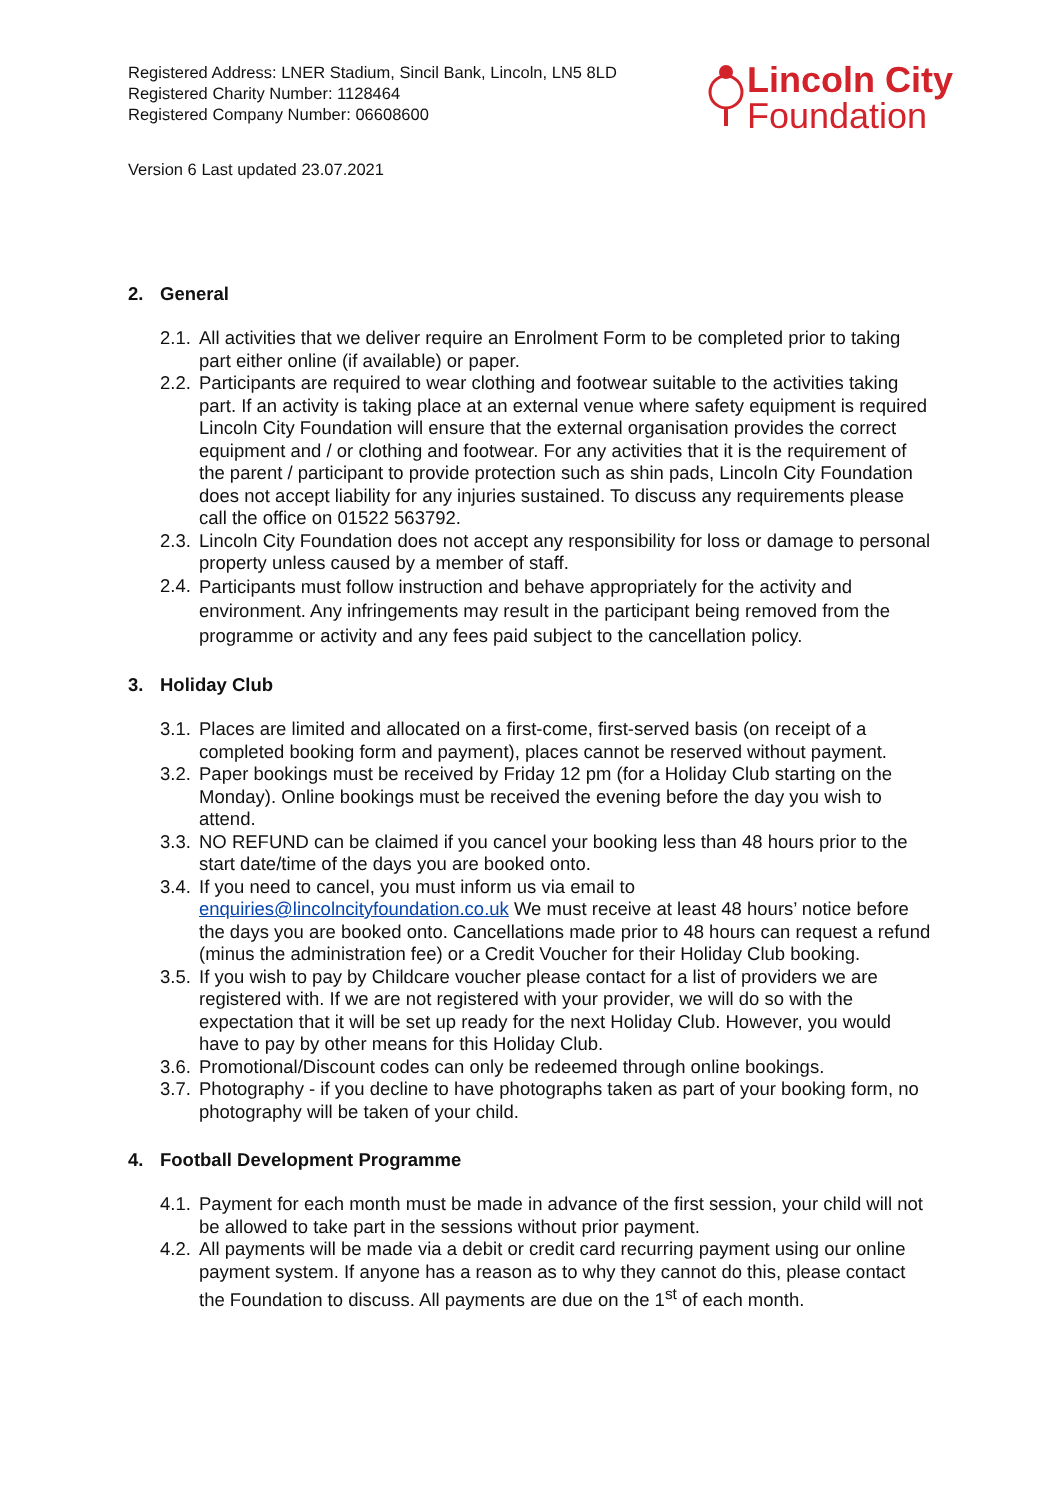Registered Address: LNER Stadium, Sincil Bank, Lincoln, LN5 8LD
Registered Charity Number: 1128464
Registered Company Number: 06608600
Lincoln City
Foundation
Version 6 Last updated 23.07.2021
2. General
2.1. All activities that we deliver require an Enrolment Form to be completed prior to taking part either online (if available) or paper.
2.2. Participants are required to wear clothing and footwear suitable to the activities taking part. If an activity is taking place at an external venue where safety equipment is required Lincoln City Foundation will ensure that the external organisation provides the correct equipment and / or clothing and footwear. For any activities that it is the requirement of the parent / participant to provide protection such as shin pads, Lincoln City Foundation does not accept liability for any injuries sustained. To discuss any requirements please call the office on 01522 563792.
2.3. Lincoln City Foundation does not accept any responsibility for loss or damage to personal property unless caused by a member of staff.
2.4. Participants must follow instruction and behave appropriately for the activity and environment. Any infringements may result in the participant being removed from the programme or activity and any fees paid subject to the cancellation policy.
3. Holiday Club
3.1. Places are limited and allocated on a first-come, first-served basis (on receipt of a completed booking form and payment), places cannot be reserved without payment.
3.2. Paper bookings must be received by Friday 12 pm (for a Holiday Club starting on the Monday). Online bookings must be received the evening before the day you wish to attend.
3.3. NO REFUND can be claimed if you cancel your booking less than 48 hours prior to the start date/time of the days you are booked onto.
3.4. If you need to cancel, you must inform us via email to enquiries@lincolncityfoundation.co.uk We must receive at least 48 hours’ notice before the days you are booked onto. Cancellations made prior to 48 hours can request a refund (minus the administration fee) or a Credit Voucher for their Holiday Club booking.
3.5. If you wish to pay by Childcare voucher please contact for a list of providers we are registered with. If we are not registered with your provider, we will do so with the expectation that it will be set up ready for the next Holiday Club. However, you would have to pay by other means for this Holiday Club.
3.6. Promotional/Discount codes can only be redeemed through online bookings.
3.7. Photography - if you decline to have photographs taken as part of your booking form, no photography will be taken of your child.
4. Football Development Programme
4.1. Payment for each month must be made in advance of the first session, your child will not be allowed to take part in the sessions without prior payment.
4.2. All payments will be made via a debit or credit card recurring payment using our online payment system. If anyone has a reason as to why they cannot do this, please contact the Foundation to discuss. All payments are due on the 1<sup>st</sup> of each month.